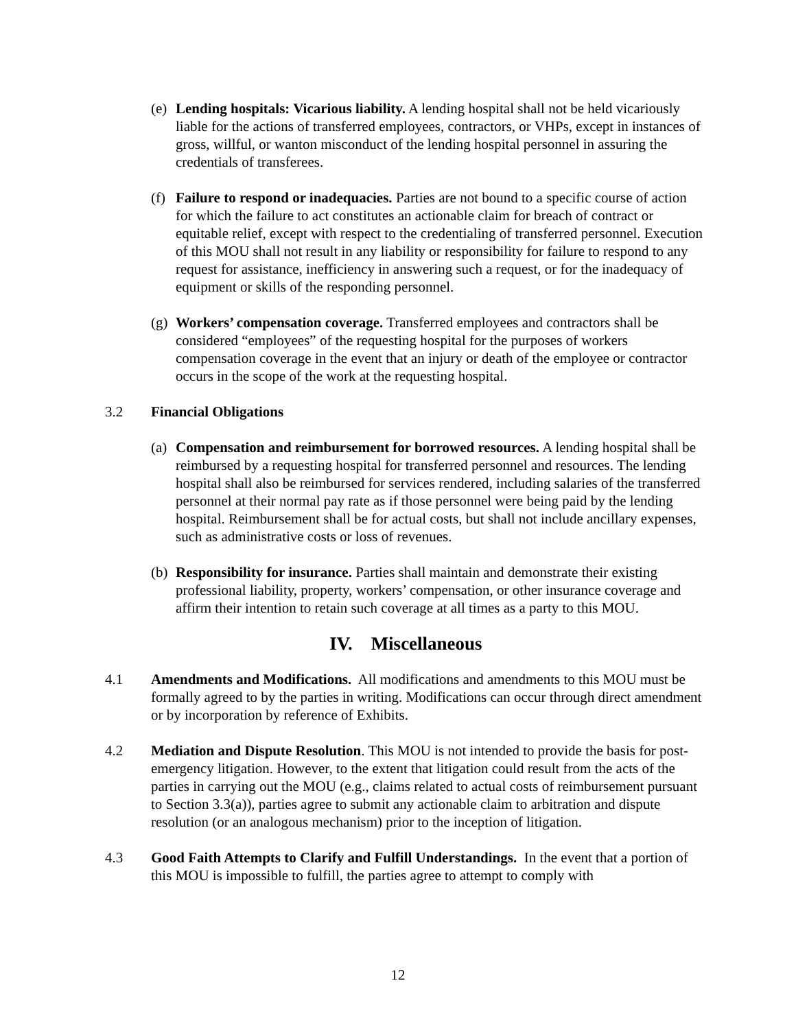(e)
Lending hospitals: Vicarious liability. A lending hospital shall not be held vicariously liable for the actions of transferred employees, contractors, or VHPs, except in instances of gross, willful, or wanton misconduct of the lending hospital personnel in assuring the credentials of transferees.
(f)
Failure to respond or inadequacies. Parties are not bound to a specific course of action for which the failure to act constitutes an actionable claim for breach of contract or equitable relief, except with respect to the credentialing of transferred personnel. Execution of this MOU shall not result in any liability or responsibility for failure to respond to any request for assistance, inefficiency in answering such a request, or for the inadequacy of equipment or skills of the responding personnel.
(g)
Workers’ compensation coverage. Transferred employees and contractors shall be considered “employees” of the requesting hospital for the purposes of workers compensation coverage in the event that an injury or death of the employee or contractor occurs in the scope of the work at the requesting hospital.
3.2 Financial Obligations
(a)
Compensation and reimbursement for borrowed resources. A lending hospital shall be reimbursed by a requesting hospital for transferred personnel and resources. The lending hospital shall also be reimbursed for services rendered, including salaries of the transferred personnel at their normal pay rate as if those personnel were being paid by the lending hospital. Reimbursement shall be for actual costs, but shall not include ancillary expenses, such as administrative costs or loss of revenues.
(b)
Responsibility for insurance. Parties shall maintain and demonstrate their existing professional liability, property, workers’ compensation, or other insurance coverage and affirm their intention to retain such coverage at all times as a party to this MOU.
IV. Miscellaneous
4.1 Amendments and Modifications. All modifications and amendments to this MOU must be formally agreed to by the parties in writing. Modifications can occur through direct amendment or by incorporation by reference of Exhibits.
4.2 Mediation and Dispute Resolution. This MOU is not intended to provide the basis for post-emergency litigation. However, to the extent that litigation could result from the acts of the parties in carrying out the MOU (e.g., claims related to actual costs of reimbursement pursuant to Section 3.3(a)), parties agree to submit any actionable claim to arbitration and dispute resolution (or an analogous mechanism) prior to the inception of litigation.
4.3 Good Faith Attempts to Clarify and Fulfill Understandings. In the event that a portion of this MOU is impossible to fulfill, the parties agree to attempt to comply with
12